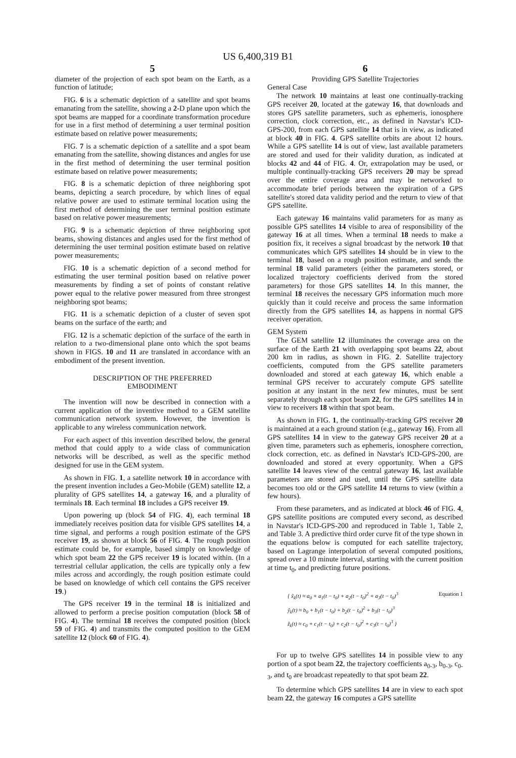US 6,400,319 B1
5
diameter of the projection of each spot beam on the Earth, as a function of latitude;
FIG. 6 is a schematic depiction of a satellite and spot beams emanating from the satellite, showing a 2-D plane upon which the spot beams are mapped for a coordinate transformation procedure for use in a first method of determining a user terminal position estimate based on relative power measurements;
FIG. 7 is a schematic depiction of a satellite and a spot beam emanating from the satellite, showing distances and angles for use in the first method of determining the user terminal position estimate based on relative power measurements;
FIG. 8 is a schematic depiction of three neighboring spot beams, depicting a search procedure, by which lines of equal relative power are used to estimate terminal location using the first method of determining the user terminal position estimate based on relative power measurements;
FIG. 9 is a schematic depiction of three neighboring spot beams, showing distances and angles used for the first method of determining the user terminal position estimate based on relative power measurements;
FIG. 10 is a schematic depiction of a second method for estimating the user terminal position based on relative power measurements by finding a set of points of constant relative power equal to the relative power measured from three strongest neighboring spot beams;
FIG. 11 is a schematic depiction of a cluster of seven spot beams on the surface of the earth; and
FIG. 12 is a schematic depiction of the surface of the earth in relation to a two-dimensional plane onto which the spot beams shown in FIGS. 10 and 11 are translated in accordance with an embodiment of the present invention.
DESCRIPTION OF THE PREFERRED
EMBODIMENT
The invention will now be described in connection with a current application of the inventive method to a GEM satellite communication network system. However, the invention is applicable to any wireless communication network.
For each aspect of this invention described below, the general method that could apply to a wide class of communication networks will be described, as well as the specific method designed for use in the GEM system.
As shown in FIG. 1, a satellite network 10 in accordance with the present invention includes a Geo-Mobile (GEM) satellite 12, a plurality of GPS satellites 14, a gateway 16, and a plurality of terminals 18. Each terminal 18 includes a GPS receiver 19.
Upon powering up (block 54 of FIG. 4), each terminal 18 immediately receives position data for visible GPS satellites 14, a time signal, and performs a rough position estimate of the GPS receiver 19, as shown at block 56 of FIG. 4. The rough position estimate could be, for example, based simply on knowledge of which spot beam 22 the GPS receiver 19 is located within. (In a terrestrial cellular application, the cells are typically only a few miles across and accordingly, the rough position estimate could be based on knowledge of which cell contains the GPS receiver 19.)
The GPS receiver 19 in the terminal 18 is initialized and allowed to perform a precise position computation (block 58 of FIG. 4). The terminal 18 receives the computed position (block 59 of FIG. 4) and transmits the computed position to the GEM satellite 12 (block 60 of FIG. 4).
6
Providing GPS Satellite Trajectories
General Case
The network 10 maintains at least one continually-tracking GPS receiver 20, located at the gateway 16, that downloads and stores GPS satellite parameters, such as ephemeris, ionosphere correction, clock correction, etc., as defined in Navstar's ICD-GPS-200, from each GPS satellite 14 that is in view, as indicated at block 40 in FIG. 4. GPS satellite orbits are about 12 hours. While a GPS satellite 14 is out of view, last available parameters are stored and used for their validity duration, as indicated at blocks 42 and 44 of FIG. 4. Or, extrapolation may be used, or multiple continually-tracking GPS receivers 20 may be spread over the entire coverage area and may be networked to accommodate brief periods between the expiration of a GPS satellite's stored data validity period and the return to view of that GPS satellite.
Each gateway 16 maintains valid parameters for as many as possible GPS satellites 14 visible to area of responsibility of the gateway 16 at all times. When a terminal 18 needs to make a position fix, it receives a signal broadcast by the network 10 that communicates which GPS satellites 14 should be in view to the terminal 18, based on a rough position estimate, and sends the terminal 18 valid parameters (either the parameters stored, or localized trajectory coefficients derived from the stored parameters) for those GPS satellites 14. In this manner, the terminal 18 receives the necessary GPS information much more quickly than it could receive and process the same information directly from the GPS satellites 14, as happens in normal GPS receiver operation.
GEM System
The GEM satellite 12 illuminates the coverage area on the surface of the Earth 21 with overlapping spot beams 22, about 200 km in radius, as shown in FIG. 2. Satellite trajectory coefficients, computed from the GPS satellite parameters downloaded and stored at each gateway 16, which enable a terminal GPS receiver to accurately compute GPS satellite position at any instant in the next few minutes, must be sent separately through each spot beam 22, for the GPS satellites 14 in view to receivers 18 within that spot beam.
As shown in FIG. 1, the continually-tracking GPS receiver 20 is maintained at a each ground station (e.g., gateway 16). From all GPS satellites 14 in view to the gateway GPS receiver 20 at a given time, parameters such as ephemeris, ionosphere correction, clock correction, etc. as defined in Navstar's ICD-GPS-200, are downloaded and stored at every opportunity. When a GPS satellite 14 leaves view of the central gateway 16, last available parameters are stored and used, until the GPS satellite data becomes too old or the GPS satellite 14 returns to view (within a few hours).
From these parameters, and as indicated at block 46 of FIG. 4, GPS satellite positions are computed every second, as described in Navstar's ICD-GPS-200 and reproduced in Table 1, Table 2, and Table 3. A predictive third order curve fit of the type shown in the equations below is computed for each satellite trajectory, based on Lagrange interpolation of several computed positions, spread over a 10 minute interval, starting with the current position at time t<sub>0</sub>, and predicting future positions.
{ x̃<sub>k</sub>(t) ≈ a<sub>0</sub> + a<sub>1</sub>(t − t<sub>0</sub>) + a<sub>2</sub>(t − t<sub>0</sub>)<sup>2</sup> + a<sub>3</sub>(t − t<sub>0</sub>)<sup>3</sup>
ỹ<sub>k</sub>(t) ≈ b<sub>0</sub> + b<sub>1</sub>(t − t<sub>0</sub>) + b<sub>2</sub>(t − t<sub>0</sub>)<sup>2</sup> + b<sub>3</sub>(t − t<sub>0</sub>)<sup>3</sup>
z̃<sub>k</sub>(t) ≈ c<sub>0</sub> + c<sub>1</sub>(t − t<sub>0</sub>) + c<sub>2</sub>(t − t<sub>0</sub>)<sup>2</sup> + c<sub>3</sub>(t − t<sub>0</sub>)<sup>3</sup> }
Equation 1
For up to twelve GPS satellites 14 in possible view to any portion of a spot beam 22, the trajectory coefficients a<sub>0-3</sub>, b<sub>0-3</sub>, c<sub>0-3</sub>, and t<sub>0</sub> are broadcast repeatedly to that spot beam 22.
To determine which GPS satellites 14 are in view to each spot beam 22, the gateway 16 computes a GPS satellite